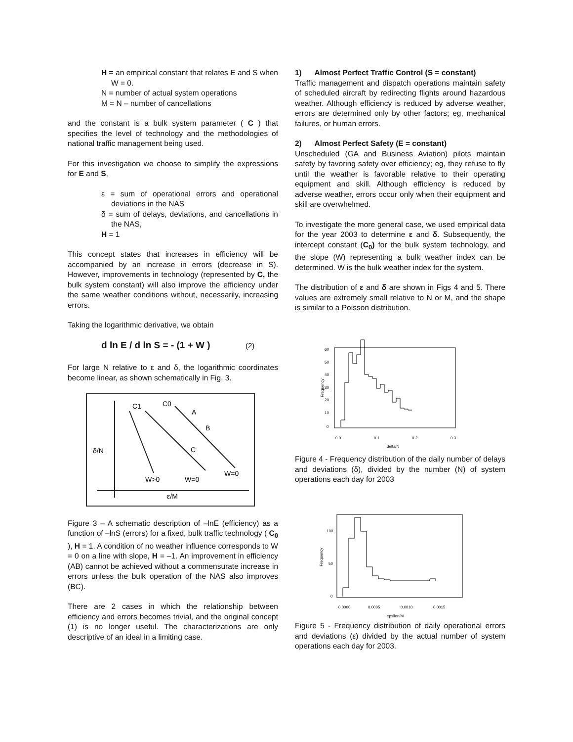H = an empirical constant that relates E and S when W = 0.
N = number of actual system operations
M = N – number of cancellations
and the constant is a bulk system parameter ( C ) that specifies the level of technology and the methodologies of national traffic management being used.
For this investigation we choose to simplify the expressions for E and S,
ε = sum of operational errors and operational deviations in the NAS
δ = sum of delays, deviations, and cancellations in the NAS,
H = 1
This concept states that increases in efficiency will be accompanied by an increase in errors (decrease in S). However, improvements in technology (represented by C, the bulk system constant) will also improve the efficiency under the same weather conditions without, necessarily, increasing errors.
Taking the logarithmic derivative, we obtain
d ln E / d ln S = - (1 + W ) (2)
For large N relative to ε and δ, the logarithmic coordinates become linear, as shown schematically in Fig. 3.
C1
C0
A
B
C
δ/N
W>0
W=0
W=0
ε/M
Figure 3 – A schematic description of –lnE (efficiency) as a function of –lnS (errors) for a fixed, bulk traffic technology ( C<sub>0</sub> ), H = 1. A condition of no weather influence corresponds to W = 0 on a line with slope, H = –1. An improvement in efficiency (AB) cannot be achieved without a commensurate increase in errors unless the bulk operation of the NAS also improves (BC).
There are 2 cases in which the relationship between efficiency and errors becomes trivial, and the original concept (1) is no longer useful. The characterizations are only descriptive of an ideal in a limiting case.
1) Almost Perfect Traffic Control (S = constant)
Traffic management and dispatch operations maintain safety of scheduled aircraft by redirecting flights around hazardous weather. Although efficiency is reduced by adverse weather, errors are determined only by other factors; eg, mechanical failures, or human errors.
2) Almost Perfect Safety (E = constant)
Unscheduled (GA and Business Aviation) pilots maintain safety by favoring safety over efficiency; eg, they refuse to fly until the weather is favorable relative to their operating equipment and skill. Although efficiency is reduced by adverse weather, errors occur only when their equipment and skill are overwhelmed.
To investigate the more general case, we used empirical data for the year 2003 to determine ε and δ. Subsequently, the intercept constant (C<sub>0</sub>) for the bulk system technology, and the slope (W) representing a bulk weather index can be determined. W is the bulk weather index for the system.
The distribution of ε and δ are shown in Figs 4 and 5. There values are extremely small relative to N or M, and the shape is similar to a Poisson distribution.
60
50
40
30
20
10
0
0.0
0.1
0.2
0.3
delta/N
Frequency
Figure 4 - Frequency distribution of the daily number of delays and deviations (δ), divided by the number (N) of system operations each day for 2003
100
50
0
0.0000
0.0005
0.0010
0.0015
epsilon/M
Frequency
Figure 5 - Frequency distribution of daily operational errors and deviations (ε) divided by the actual number of system operations each day for 2003.